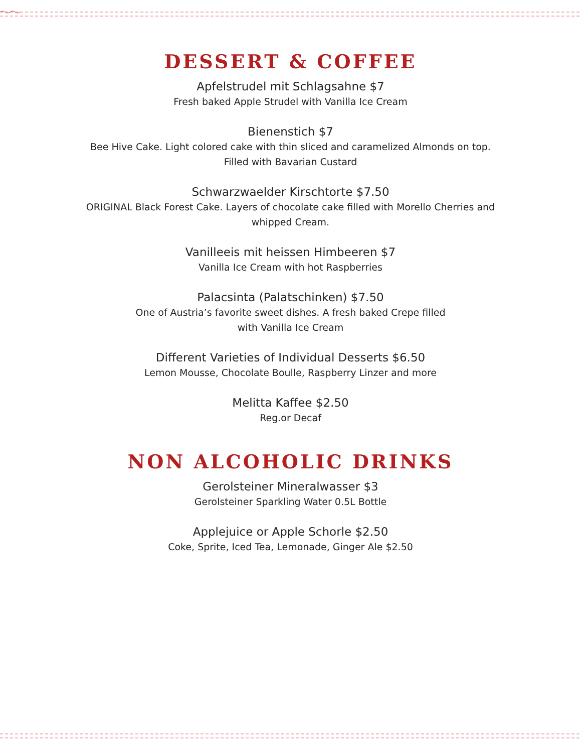DESSERT & COFFEE
Apfelstrudel mit Schlagsahne $7
Fresh baked Apple Strudel with Vanilla Ice Cream
Bienenstich $7
Bee Hive Cake. Light colored cake with thin sliced and caramelized Almonds on top. Filled with Bavarian Custard
Schwarzwaelder Kirschtorte $7.50
ORIGINAL Black Forest Cake. Layers of chocolate cake filled with Morello Cherries and whipped Cream.
Vanilleeis mit heissen Himbeeren $7
Vanilla Ice Cream with hot Raspberries
Palacsinta (Palatschinken) $7.50
One of Austria’s favorite sweet dishes. A fresh baked Crepe filled
with Vanilla Ice Cream
Different Varieties of Individual Desserts $6.50
Lemon Mousse, Chocolate Boulle, Raspberry Linzer and more
Melitta Kaffee $2.50
Reg.or Decaf
NON ALCOHOLIC DRINKS
Gerolsteiner Mineralwasser $3
Gerolsteiner Sparkling Water 0.5L Bottle
Applejuice or Apple Schorle $2.50
Coke, Sprite, Iced Tea, Lemonade, Ginger Ale $2.50